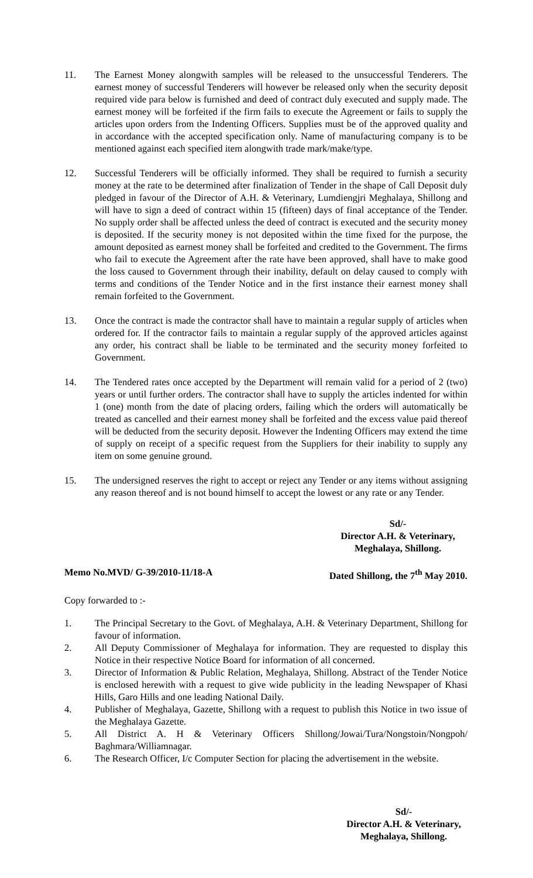11. The Earnest Money alongwith samples will be released to the unsuccessful Tenderers. The earnest money of successful Tenderers will however be released only when the security deposit required vide para below is furnished and deed of contract duly executed and supply made. The earnest money will be forfeited if the firm fails to execute the Agreement or fails to supply the articles upon orders from the Indenting Officers. Supplies must be of the approved quality and in accordance with the accepted specification only. Name of manufacturing company is to be mentioned against each specified item alongwith trade mark/make/type.
12. Successful Tenderers will be officially informed. They shall be required to furnish a security money at the rate to be determined after finalization of Tender in the shape of Call Deposit duly pledged in favour of the Director of A.H. & Veterinary, Lumdiengjri Meghalaya, Shillong and will have to sign a deed of contract within 15 (fifteen) days of final acceptance of the Tender. No supply order shall be affected unless the deed of contract is executed and the security money is deposited. If the security money is not deposited within the time fixed for the purpose, the amount deposited as earnest money shall be forfeited and credited to the Government. The firms who fail to execute the Agreement after the rate have been approved, shall have to make good the loss caused to Government through their inability, default on delay caused to comply with terms and conditions of the Tender Notice and in the first instance their earnest money shall remain forfeited to the Government.
13. Once the contract is made the contractor shall have to maintain a regular supply of articles when ordered for. If the contractor fails to maintain a regular supply of the approved articles against any order, his contract shall be liable to be terminated and the security money forfeited to Government.
14. The Tendered rates once accepted by the Department will remain valid for a period of 2 (two) years or until further orders. The contractor shall have to supply the articles indented for within 1 (one) month from the date of placing orders, failing which the orders will automatically be treated as cancelled and their earnest money shall be forfeited and the excess value paid thereof will be deducted from the security deposit. However the Indenting Officers may extend the time of supply on receipt of a specific request from the Suppliers for their inability to supply any item on some genuine ground.
15. The undersigned reserves the right to accept or reject any Tender or any items without assigning any reason thereof and is not bound himself to accept the lowest or any rate or any Tender.
Sd/-
Director A.H. & Veterinary,
Meghalaya, Shillong.
Memo No.MVD/ G-39/2010-11/18-A Dated Shillong, the 7<sup>th</sup> May 2010.
Copy forwarded to :-
1. The Principal Secretary to the Govt. of Meghalaya, A.H. & Veterinary Department, Shillong for favour of information.
2. All Deputy Commissioner of Meghalaya for information. They are requested to display this Notice in their respective Notice Board for information of all concerned.
3. Director of Information & Public Relation, Meghalaya, Shillong. Abstract of the Tender Notice is enclosed herewith with a request to give wide publicity in the leading Newspaper of Khasi Hills, Garo Hills and one leading National Daily.
4. Publisher of Meghalaya, Gazette, Shillong with a request to publish this Notice in two issue of the Meghalaya Gazette.
5. All District A. H & Veterinary Officers Shillong/Jowai/Tura/Nongstoin/Nongpoh/ Baghmara/Williamnagar.
6. The Research Officer, I/c Computer Section for placing the advertisement in the website.
Sd/-
Director A.H. & Veterinary,
Meghalaya, Shillong.